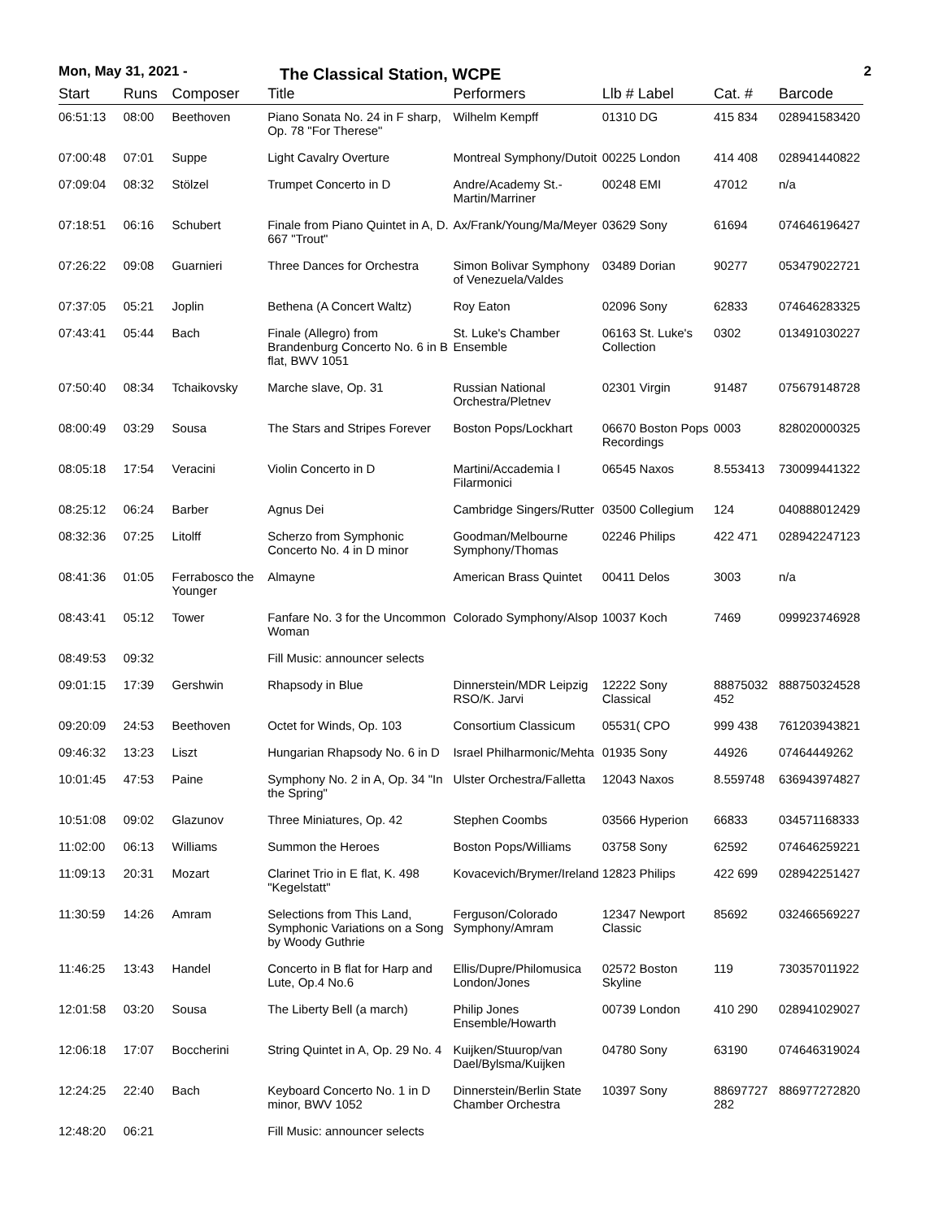Mon, May 31, 2021 -
The Classical Station, WCPE
2
| Start | Runs | Composer | Title | Performers | Llb # Label | Cat. # | Barcode |
| --- | --- | --- | --- | --- | --- | --- | --- |
| 06:51:13 | 08:00 | Beethoven | Piano Sonata No. 24 in F sharp, Op. 78 "For Therese" | Wilhelm Kempff | 01310 DG | 415 834 | 028941583420 |
| 07:00:48 | 07:01 | Suppe | Light Cavalry Overture | Montreal Symphony/Dutoit | 00225 London | 414 408 | 028941440822 |
| 07:09:04 | 08:32 | Stölzel | Trumpet Concerto in D | Andre/Academy St.-Martin/Marriner | 00248 EMI | 47012 | n/a |
| 07:18:51 | 06:16 | Schubert | Finale from Piano Quintet in A, D. 667 "Trout" | Ax/Frank/Young/Ma/Meyer | 03629 Sony | 61694 | 074646196427 |
| 07:26:22 | 09:08 | Guarnieri | Three Dances for Orchestra | Simon Bolivar Symphony of Venezuela/Valdes | 03489 Dorian | 90277 | 053479022721 |
| 07:37:05 | 05:21 | Joplin | Bethena (A Concert Waltz) | Roy Eaton | 02096 Sony | 62833 | 074646283325 |
| 07:43:41 | 05:44 | Bach | Finale (Allegro) from Brandenburg Concerto No. 6 in B flat, BWV 1051 | St. Luke's Chamber Ensemble | 06163 St. Luke's Collection | 0302 | 013491030227 |
| 07:50:40 | 08:34 | Tchaikovsky | Marche slave, Op. 31 | Russian National Orchestra/Pletnev | 02301 Virgin | 91487 | 075679148728 |
| 08:00:49 | 03:29 | Sousa | The Stars and Stripes Forever | Boston Pops/Lockhart | 06670 Boston Pops Recordings | 0003 | 828020000325 |
| 08:05:18 | 17:54 | Veracini | Violin Concerto in D | Martini/Accademia I Filarmonici | 06545 Naxos | 8.553413 | 730099441322 |
| 08:25:12 | 06:24 | Barber | Agnus Dei | Cambridge Singers/Rutter | 03500 Collegium | 124 | 040888012429 |
| 08:32:36 | 07:25 | Litolff | Scherzo from Symphonic Concerto No. 4 in D minor | Goodman/Melbourne Symphony/Thomas | 02246 Philips | 422 471 | 028942247123 |
| 08:41:36 | 01:05 | Ferrabosco the Younger | Almayne | American Brass Quintet | 00411 Delos | 3003 | n/a |
| 08:43:41 | 05:12 | Tower | Fanfare No. 3 for the Uncommon Woman | Colorado Symphony/Alsop | 10037 Koch | 7469 | 099923746928 |
| 08:49:53 | 09:32 | | Fill Music: announcer selects | | | | |
| 09:01:15 | 17:39 | Gershwin | Rhapsody in Blue | Dinnerstein/MDR Leipzig RSO/K. Jarvi | 12222 Sony Classical | 88875032 452 | 888750324528 |
| 09:20:09 | 24:53 | Beethoven | Octet for Winds, Op. 103 | Consortium Classicum | 05531( CPO | 999 438 | 761203943821 |
| 09:46:32 | 13:23 | Liszt | Hungarian Rhapsody No. 6 in D | Israel Philharmonic/Mehta | 01935 Sony | 44926 | 07464449262 |
| 10:01:45 | 47:53 | Paine | Symphony No. 2 in A, Op. 34 "In the Spring" | Ulster Orchestra/Falletta | 12043 Naxos | 8.559748 | 636943974827 |
| 10:51:08 | 09:02 | Glazunov | Three Miniatures, Op. 42 | Stephen Coombs | 03566 Hyperion | 66833 | 034571168333 |
| 11:02:00 | 06:13 | Williams | Summon the Heroes | Boston Pops/Williams | 03758 Sony | 62592 | 074646259221 |
| 11:09:13 | 20:31 | Mozart | Clarinet Trio in E flat, K. 498 "Kegelstatt" | Kovacevich/Brymer/Ireland | 12823 Philips | 422 699 | 028942251427 |
| 11:30:59 | 14:26 | Amram | Selections from This Land, Symphonic Variations on a Song by Woody Guthrie | Ferguson/Colorado Symphony/Amram | 12347 Newport Classic | 85692 | 032466569227 |
| 11:46:25 | 13:43 | Handel | Concerto in B flat for Harp and Lute, Op.4 No.6 | Ellis/Dupre/Philomusica London/Jones | 02572 Boston Skyline | 119 | 730357011922 |
| 12:01:58 | 03:20 | Sousa | The Liberty Bell (a march) | Philip Jones Ensemble/Howarth | 00739 London | 410 290 | 028941029027 |
| 12:06:18 | 17:07 | Boccherini | String Quintet in A, Op. 29 No. 4 | Kuijken/Stuurop/van Dael/Bylsma/Kuijken | 04780 Sony | 63190 | 074646319024 |
| 12:24:25 | 22:40 | Bach | Keyboard Concerto No. 1 in D minor, BWV 1052 | Dinnerstein/Berlin State Chamber Orchestra | 10397 Sony | 88697727 282 | 886977272820 |
| 12:48:20 | 06:21 | | Fill Music: announcer selects | | | | |